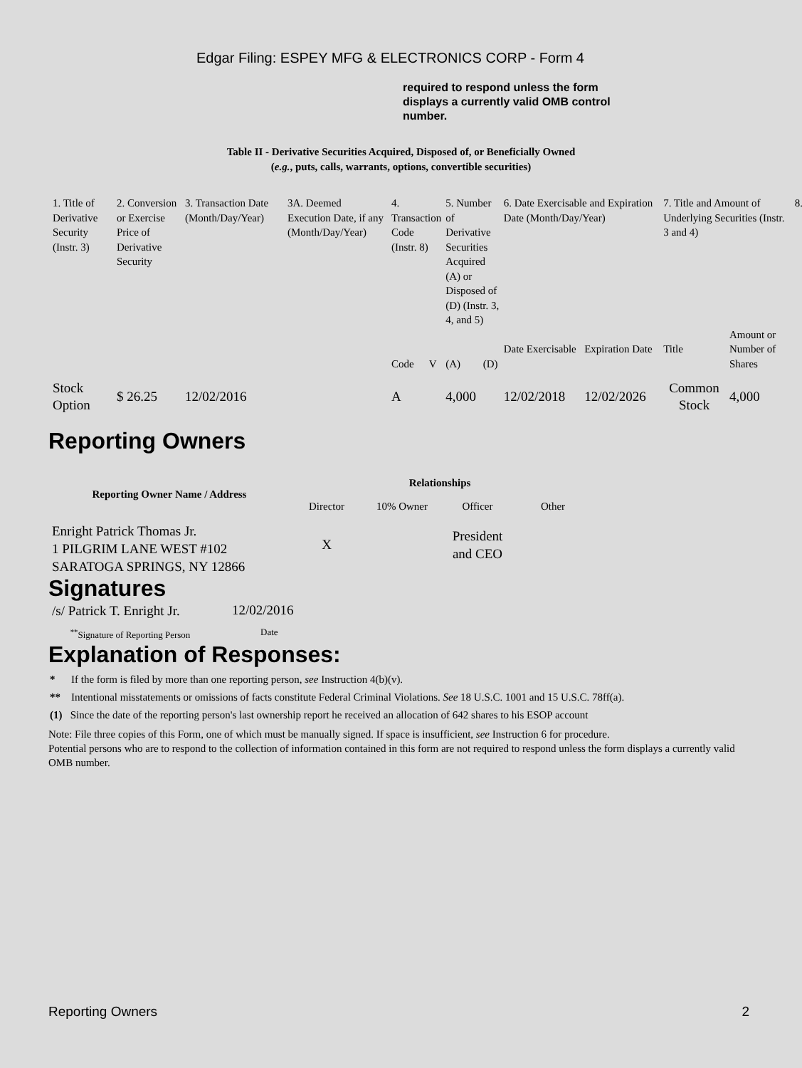Edgar Filing: ESPEY MFG & ELECTRONICS CORP - Form 4
required to respond unless the form displays a currently valid OMB control number.
Table II - Derivative Securities Acquired, Disposed of, or Beneficially Owned
(e.g., puts, calls, warrants, options, convertible securities)
| 1. Title of Derivative Security (Instr. 3) | 2. Conversion or Exercise Price of Derivative Security | 3. Transaction Date (Month/Day/Year) | 3A. Deemed Execution Date, if any (Month/Day/Year) | 4. Transaction Code (Instr. 8) | | 5. Number of Derivative Securities Acquired (A) or Disposed of (D) (Instr. 3, 4, and 5) | | 6. Date Exercisable and Expiration Date (Month/Day/Year) | | 7. Title and Amount of Underlying Securities (Instr. 3 and 4) | | 8. |
| --- | --- | --- | --- | --- | --- | --- | --- | --- | --- | --- | --- | --- |
| | | | | Code | V | (A) | (D) | Date Exercisable | Expiration Date | Title | Amount or Number of Shares | |
| Stock Option | $ 26.25 | 12/02/2016 | | A | | 4,000 | | 12/02/2018 | 12/02/2026 | Common Stock | 4,000 | |
Reporting Owners
| Reporting Owner Name / Address | Relationships | | | |
| --- | --- | --- | --- | --- |
| | Director | 10% Owner | Officer | Other |
| Enright Patrick Thomas Jr. 1 PILGRIM LANE WEST #102 SARATOGA SPRINGS, NY 12866 | X | | President and CEO | |
Signatures
| /s/ Patrick T. Enright Jr. | 12/02/2016 |
| <sup>**</sup> Signature of Reporting Person | Date |
Explanation of Responses:
* If the form is filed by more than one reporting person, see Instruction 4(b)(v).
** Intentional misstatements or omissions of facts constitute Federal Criminal Violations. See 18 U.S.C. 1001 and 15 U.S.C. 78ff(a).
(1) Since the date of the reporting person's last ownership report he received an allocation of 642 shares to his ESOP account
Note: File three copies of this Form, one of which must be manually signed. If space is insufficient, see Instruction 6 for procedure.
Potential persons who are to respond to the collection of information contained in this form are not required to respond unless the form displays a currently valid OMB number.
Reporting Owners 2